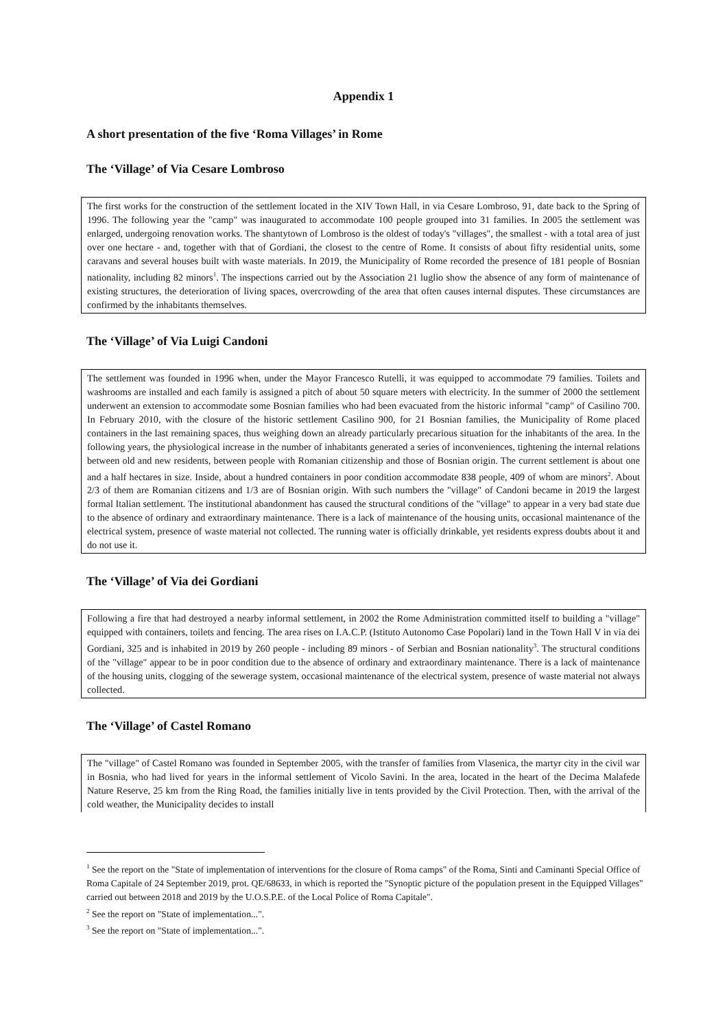Appendix 1
A short presentation of the five ‘Roma Villages’ in Rome
The ‘Village’ of Via Cesare Lombroso
The first works for the construction of the settlement located in the XIV Town Hall, in via Cesare Lombroso, 91, date back to the Spring of 1996. The following year the "camp" was inaugurated to accommodate 100 people grouped into 31 families. In 2005 the settlement was enlarged, undergoing renovation works. The shantytown of Lombroso is the oldest of today's "villages", the smallest - with a total area of just over one hectare - and, together with that of Gordiani, the closest to the centre of Rome. It consists of about fifty residential units, some caravans and several houses built with waste materials. In 2019, the Municipality of Rome recorded the presence of 181 people of Bosnian nationality, including 82 minors<sup>1</sup>. The inspections carried out by the Association 21 luglio show the absence of any form of maintenance of existing structures, the deterioration of living spaces, overcrowding of the area that often causes internal disputes. These circumstances are confirmed by the inhabitants themselves.
The ‘Village’ of Via Luigi Candoni
The settlement was founded in 1996 when, under the Mayor Francesco Rutelli, it was equipped to accommodate 79 families. Toilets and washrooms are installed and each family is assigned a pitch of about 50 square meters with electricity. In the summer of 2000 the settlement underwent an extension to accommodate some Bosnian families who had been evacuated from the historic informal "camp" of Casilino 700. In February 2010, with the closure of the historic settlement Casilino 900, for 21 Bosnian families, the Municipality of Rome placed containers in the last remaining spaces, thus weighing down an already particularly precarious situation for the inhabitants of the area. In the following years, the physiological increase in the number of inhabitants generated a series of inconveniences, tightening the internal relations between old and new residents, between people with Romanian citizenship and those of Bosnian origin. The current settlement is about one and a half hectares in size. Inside, about a hundred containers in poor condition accommodate 838 people, 409 of whom are minors<sup>2</sup>. About 2/3 of them are Romanian citizens and 1/3 are of Bosnian origin. With such numbers the "village" of Candoni became in 2019 the largest formal Italian settlement. The institutional abandonment has caused the structural conditions of the "village" to appear in a very bad state due to the absence of ordinary and extraordinary maintenance. There is a lack of maintenance of the housing units, occasional maintenance of the electrical system, presence of waste material not collected. The running water is officially drinkable, yet residents express doubts about it and do not use it.
The ‘Village’ of Via dei Gordiani
Following a fire that had destroyed a nearby informal settlement, in 2002 the Rome Administration committed itself to building a "village" equipped with containers, toilets and fencing. The area rises on I.A.C.P. (Istituto Autonomo Case Popolari) land in the Town Hall V in via dei Gordiani, 325 and is inhabited in 2019 by 260 people - including 89 minors - of Serbian and Bosnian nationality<sup>3</sup>. The structural conditions of the "village" appear to be in poor condition due to the absence of ordinary and extraordinary maintenance. There is a lack of maintenance of the housing units, clogging of the sewerage system, occasional maintenance of the electrical system, presence of waste material not always collected.
The ‘Village’ of Castel Romano
The "village" of Castel Romano was founded in September 2005, with the transfer of families from Vlasenica, the martyr city in the civil war in Bosnia, who had lived for years in the informal settlement of Vicolo Savini. In the area, located in the heart of the Decima Malafede Nature Reserve, 25 km from the Ring Road, the families initially live in tents provided by the Civil Protection. Then, with the arrival of the cold weather, the Municipality decides to install
<sup>1</sup> See the report on the "State of implementation of interventions for the closure of Roma camps" of the Roma, Sinti and Caminanti Special Office of Roma Capitale of 24 September 2019, prot. QE/68633, in which is reported the "Synoptic picture of the population present in the Equipped Villages" carried out between 2018 and 2019 by the U.O.S.P.E. of the Local Police of Roma Capitale".
<sup>2</sup> See the report on "State of implementation...".
<sup>3</sup> See the report on "State of implementation...".